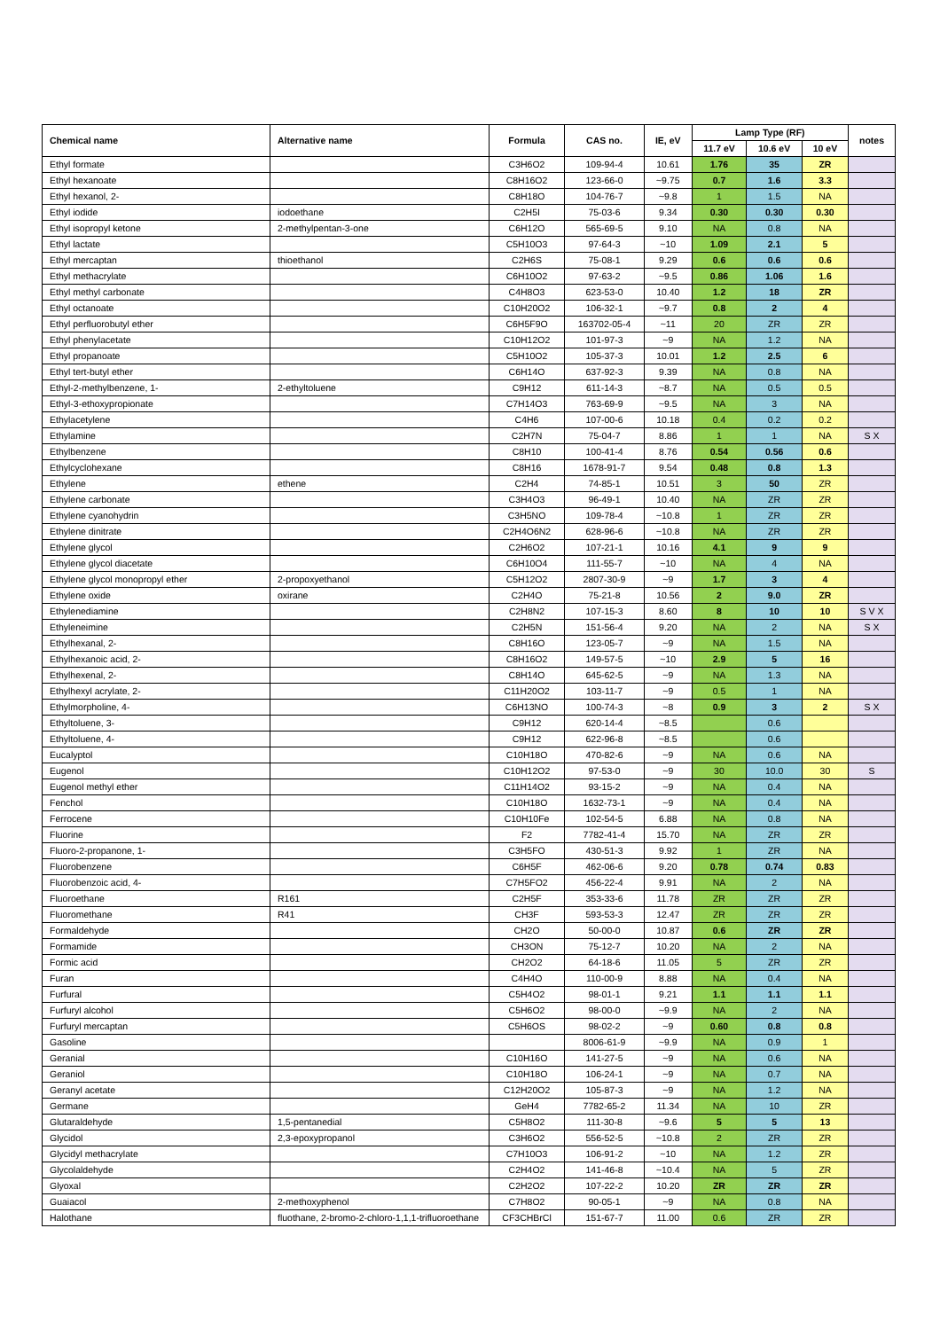| Chemical name | Alternative name | Formula | CAS no. | IE, eV | Lamp Type (RF) | | | notes |
| --- | --- | --- | --- | --- | --- | --- | --- | --- |
| | | | | | 11.7 eV | 10.6 eV | 10 eV | |
| Ethyl formate | | C3H6O2 | 109-94-4 | 10.61 | 1.76 | 35 | ZR | |
| Ethyl hexanoate | | C8H16O2 | 123-66-0 | ~9.75 | 0.7 | 1.6 | 3.3 | |
| Ethyl hexanol, 2- | | C8H18O | 104-76-7 | ~9.8 | 1 | 1.5 | NA | |
| Ethyl iodide | iodoethane | C2H5I | 75-03-6 | 9.34 | 0.30 | 0.30 | 0.30 | |
| Ethyl isopropyl ketone | 2-methylpentan-3-one | C6H12O | 565-69-5 | 9.10 | NA | 0.8 | NA | |
| Ethyl lactate | | C5H10O3 | 97-64-3 | ~10 | 1.09 | 2.1 | 5 | |
| Ethyl mercaptan | thioethanol | C2H6S | 75-08-1 | 9.29 | 0.6 | 0.6 | 0.6 | |
| Ethyl methacrylate | | C6H10O2 | 97-63-2 | ~9.5 | 0.86 | 1.06 | 1.6 | |
| Ethyl methyl carbonate | | C4H8O3 | 623-53-0 | 10.40 | 1.2 | 18 | ZR | |
| Ethyl octanoate | | C10H20O2 | 106-32-1 | ~9.7 | 0.8 | 2 | 4 | |
| Ethyl perfluorobutyl ether | | C6H5F9O | 163702-05-4 | ~11 | 20 | ZR | ZR | |
| Ethyl phenylacetate | | C10H12O2 | 101-97-3 | ~9 | NA | 1.2 | NA | |
| Ethyl propanoate | | C5H10O2 | 105-37-3 | 10.01 | 1.2 | 2.5 | 6 | |
| Ethyl tert-butyl ether | | C6H14O | 637-92-3 | 9.39 | NA | 0.8 | NA | |
| Ethyl-2-methylbenzene, 1- | 2-ethyltoluene | C9H12 | 611-14-3 | ~8.7 | NA | 0.5 | 0.5 | |
| Ethyl-3-ethoxypropionate | | C7H14O3 | 763-69-9 | ~9.5 | NA | 3 | NA | |
| Ethylacetylene | | C4H6 | 107-00-6 | 10.18 | 0.4 | 0.2 | 0.2 | |
| Ethylamine | | C2H7N | 75-04-7 | 8.86 | 1 | 1 | NA | S X |
| Ethylbenzene | | C8H10 | 100-41-4 | 8.76 | 0.54 | 0.56 | 0.6 | |
| Ethylcyclohexane | | C8H16 | 1678-91-7 | 9.54 | 0.48 | 0.8 | 1.3 | |
| Ethylene | ethene | C2H4 | 74-85-1 | 10.51 | 3 | 50 | ZR | |
| Ethylene carbonate | | C3H4O3 | 96-49-1 | 10.40 | NA | ZR | ZR | |
| Ethylene cyanohydrin | | C3H5NO | 109-78-4 | ~10.8 | 1 | ZR | ZR | |
| Ethylene dinitrate | | C2H4O6N2 | 628-96-6 | ~10.8 | NA | ZR | ZR | |
| Ethylene glycol | | C2H6O2 | 107-21-1 | 10.16 | 4.1 | 9 | 9 | |
| Ethylene glycol diacetate | | C6H10O4 | 111-55-7 | ~10 | NA | 4 | NA | |
| Ethylene glycol monopropyl ether | 2-propoxyethanol | C5H12O2 | 2807-30-9 | ~9 | 1.7 | 3 | 4 | |
| Ethylene oxide | oxirane | C2H4O | 75-21-8 | 10.56 | 2 | 9.0 | ZR | |
| Ethylenediamine | | C2H8N2 | 107-15-3 | 8.60 | 8 | 10 | 10 | S V X |
| Ethyleneimine | | C2H5N | 151-56-4 | 9.20 | NA | 2 | NA | S X |
| Ethylhexanal, 2- | | C8H16O | 123-05-7 | ~9 | NA | 1.5 | NA | |
| Ethylhexanoic acid, 2- | | C8H16O2 | 149-57-5 | ~10 | 2.9 | 5 | 16 | |
| Ethylhexenal, 2- | | C8H14O | 645-62-5 | ~9 | NA | 1.3 | NA | |
| Ethylhexyl acrylate, 2- | | C11H20O2 | 103-11-7 | ~9 | 0.5 | 1 | NA | |
| Ethylmorpholine, 4- | | C6H13NO | 100-74-3 | ~8 | 0.9 | 3 | 2 | S X |
| Ethyltoluene, 3- | | C9H12 | 620-14-4 | ~8.5 | | 0.6 | | |
| Ethyltoluene, 4- | | C9H12 | 622-96-8 | ~8.5 | | 0.6 | | |
| Eucalyptol | | C10H18O | 470-82-6 | ~9 | NA | 0.6 | NA | |
| Eugenol | | C10H12O2 | 97-53-0 | ~9 | 30 | 10.0 | 30 | S |
| Eugenol methyl ether | | C11H14O2 | 93-15-2 | ~9 | NA | 0.4 | NA | |
| Fenchol | | C10H18O | 1632-73-1 | ~9 | NA | 0.4 | NA | |
| Ferrocene | | C10H10Fe | 102-54-5 | 6.88 | NA | 0.8 | NA | |
| Fluorine | | F2 | 7782-41-4 | 15.70 | NA | ZR | ZR | |
| Fluoro-2-propanone, 1- | | C3H5FO | 430-51-3 | 9.92 | 1 | ZR | NA | |
| Fluorobenzene | | C6H5F | 462-06-6 | 9.20 | 0.78 | 0.74 | 0.83 | |
| Fluorobenzoic acid, 4- | | C7H5FO2 | 456-22-4 | 9.91 | NA | 2 | NA | |
| Fluoroethane | R161 | C2H5F | 353-33-6 | 11.78 | ZR | ZR | ZR | |
| Fluoromethane | R41 | CH3F | 593-53-3 | 12.47 | ZR | ZR | ZR | |
| Formaldehyde | | CH2O | 50-00-0 | 10.87 | 0.6 | ZR | ZR | |
| Formamide | | CH3ON | 75-12-7 | 10.20 | NA | 2 | NA | |
| Formic acid | | CH2O2 | 64-18-6 | 11.05 | 5 | ZR | ZR | |
| Furan | | C4H4O | 110-00-9 | 8.88 | NA | 0.4 | NA | |
| Furfural | | C5H4O2 | 98-01-1 | 9.21 | 1.1 | 1.1 | 1.1 | |
| Furfuryl alcohol | | C5H6O2 | 98-00-0 | ~9.9 | NA | 2 | NA | |
| Furfuryl mercaptan | | C5H6OS | 98-02-2 | ~9 | 0.60 | 0.8 | 0.8 | |
| Gasoline | | | 8006-61-9 | ~9.9 | NA | 0.9 | 1 | |
| Geranial | | C10H16O | 141-27-5 | ~9 | NA | 0.6 | NA | |
| Geraniol | | C10H18O | 106-24-1 | ~9 | NA | 0.7 | NA | |
| Geranyl acetate | | C12H20O2 | 105-87-3 | ~9 | NA | 1.2 | NA | |
| Germane | | GeH4 | 7782-65-2 | 11.34 | NA | 10 | ZR | |
| Glutaraldehyde | 1,5-pentanedial | C5H8O2 | 111-30-8 | ~9.6 | 5 | 5 | 13 | |
| Glycidol | 2,3-epoxypropanol | C3H6O2 | 556-52-5 | ~10.8 | 2 | ZR | ZR | |
| Glycidyl methacrylate | | C7H10O3 | 106-91-2 | ~10 | NA | 1.2 | ZR | |
| Glycolaldehyde | | C2H4O2 | 141-46-8 | ~10.4 | NA | 5 | ZR | |
| Glyoxal | | C2H2O2 | 107-22-2 | 10.20 | ZR | ZR | ZR | |
| Guaiacol | 2-methoxyphenol | C7H8O2 | 90-05-1 | ~9 | NA | 0.8 | NA | |
| Halothane | fluothane, 2-bromo-2-chloro-1,1,1-trifluoroethane | CF3CHBrCl | 151-67-7 | 11.00 | 0.6 | ZR | ZR | |